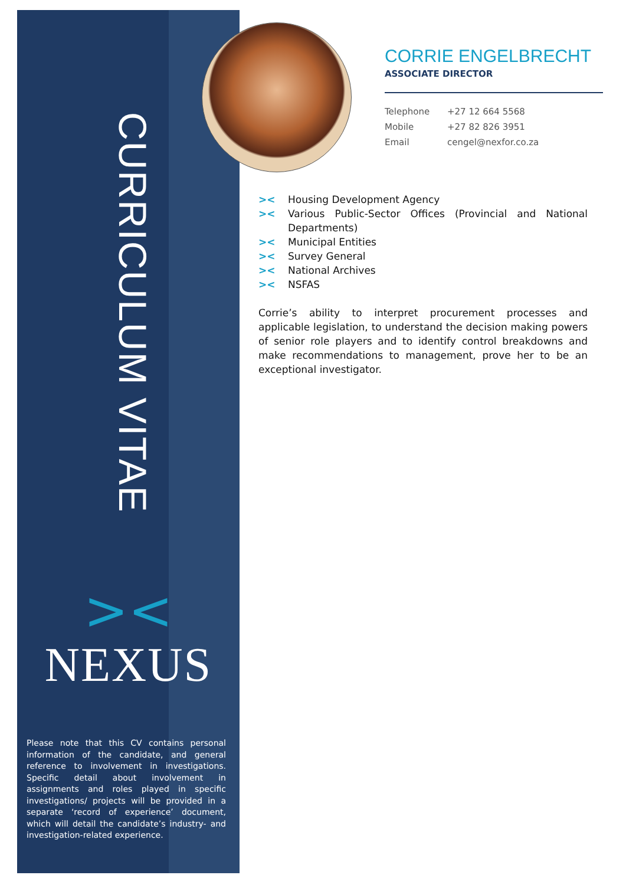CURRICULUM VITAE
><
NEXUS
Please note that this CV contains personal information of the candidate, and general reference to involvement in investigations. Specific detail about involvement in assignments and roles played in specific investigations/ projects will be provided in a separate ‘record of experience’ document, which will detail the candidate’s industry- and investigation-related experience.
CORRIE ENGELBRECHT
ASSOCIATE DIRECTOR
Telephone +27 12 664 5568
Mobile +27 82 826 3951
Email cengel@nexfor.co.za
>< Housing Development Agency
>< Various Public-Sector Offices (Provincial and National Departments)
>< Municipal Entities
>< Survey General
>< National Archives
>< NSFAS
Corrie’s ability to interpret procurement processes and applicable legislation, to understand the decision making powers of senior role players and to identify control breakdowns and make recommendations to management, prove her to be an exceptional investigator.